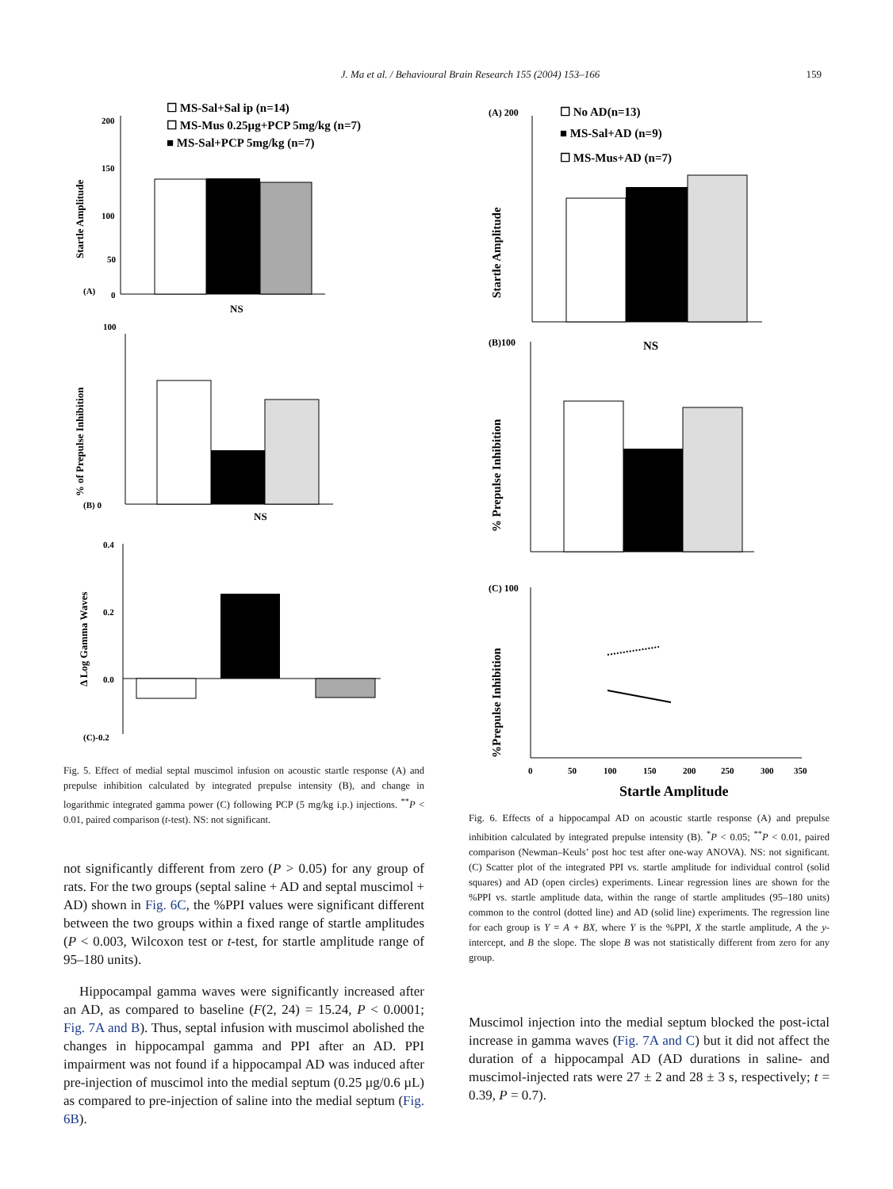J. Ma et al. / Behavioural Brain Research 155 (2004) 153–166
159
☐ MS-Sal+Sal ip (n=14)
☐ MS-Mus 0.25µg+PCP 5mg/kg (n=7)
■ MS-Sal+PCP 5mg/kg (n=7)
Startle Amplitude
200
150
100
50
0
(A)
NS
% of Prepulse Inhibition
100
(B) 0
NS
Δ Log Gamma Waves
0.4
0.2
0.0
(C)-0.2
Fig. 5. Effect of medial septal muscimol infusion on acoustic startle response (A) and prepulse inhibition calculated by integrated prepulse intensity (B), and change in logarithmic integrated gamma power (C) following PCP (5 mg/kg i.p.) injections. <sup>**</sup>P < 0.01, paired comparison (t-test). NS: not significant.
not significantly different from zero (P > 0.05) for any group of rats. For the two groups (septal saline + AD and septal muscimol + AD) shown in Fig. 6C, the %PPI values were significant different between the two groups within a fixed range of startle amplitudes (P < 0.003, Wilcoxon test or t-test, for startle amplitude range of 95–180 units).
Hippocampal gamma waves were significantly increased after an AD, as compared to baseline (F(2, 24) = 15.24, P < 0.0001; Fig. 7A and B). Thus, septal infusion with muscimol abolished the changes in hippocampal gamma and PPI after an AD. PPI impairment was not found if a hippocampal AD was induced after pre-injection of muscimol into the medial septum (0.25 µg/0.6 µL) as compared to pre-injection of saline into the medial septum (Fig. 6B).
(A) 200
☐ No AD(n=13)
■ MS-Sal+AD (n=9)
☐ MS-Mus+AD (n=7)
Startle Amplitude
(B)100
NS
% Prepulse Inhibition
(C) 100
%Prepulse Inhibition
0
50
100
150
200
250
300
350
Startle Amplitude
Fig. 6. Effects of a hippocampal AD on acoustic startle response (A) and prepulse inhibition calculated by integrated prepulse intensity (B). <sup>*</sup>P < 0.05; <sup>**</sup>P < 0.01, paired comparison (Newman–Keuls’ post hoc test after one-way ANOVA). NS: not significant. (C) Scatter plot of the integrated PPI vs. startle amplitude for individual control (solid squares) and AD (open circles) experiments. Linear regression lines are shown for the %PPI vs. startle amplitude data, within the range of startle amplitudes (95–180 units) common to the control (dotted line) and AD (solid line) experiments. The regression line for each group is Y = A + BX, where Y is the %PPI, X the startle amplitude, A the y-intercept, and B the slope. The slope B was not statistically different from zero for any group.
Muscimol injection into the medial septum blocked the post-ictal increase in gamma waves (Fig. 7A and C) but it did not affect the duration of a hippocampal AD (AD durations in saline- and muscimol-injected rats were 27 ± 2 and 28 ± 3 s, respectively; t = 0.39, P = 0.7).